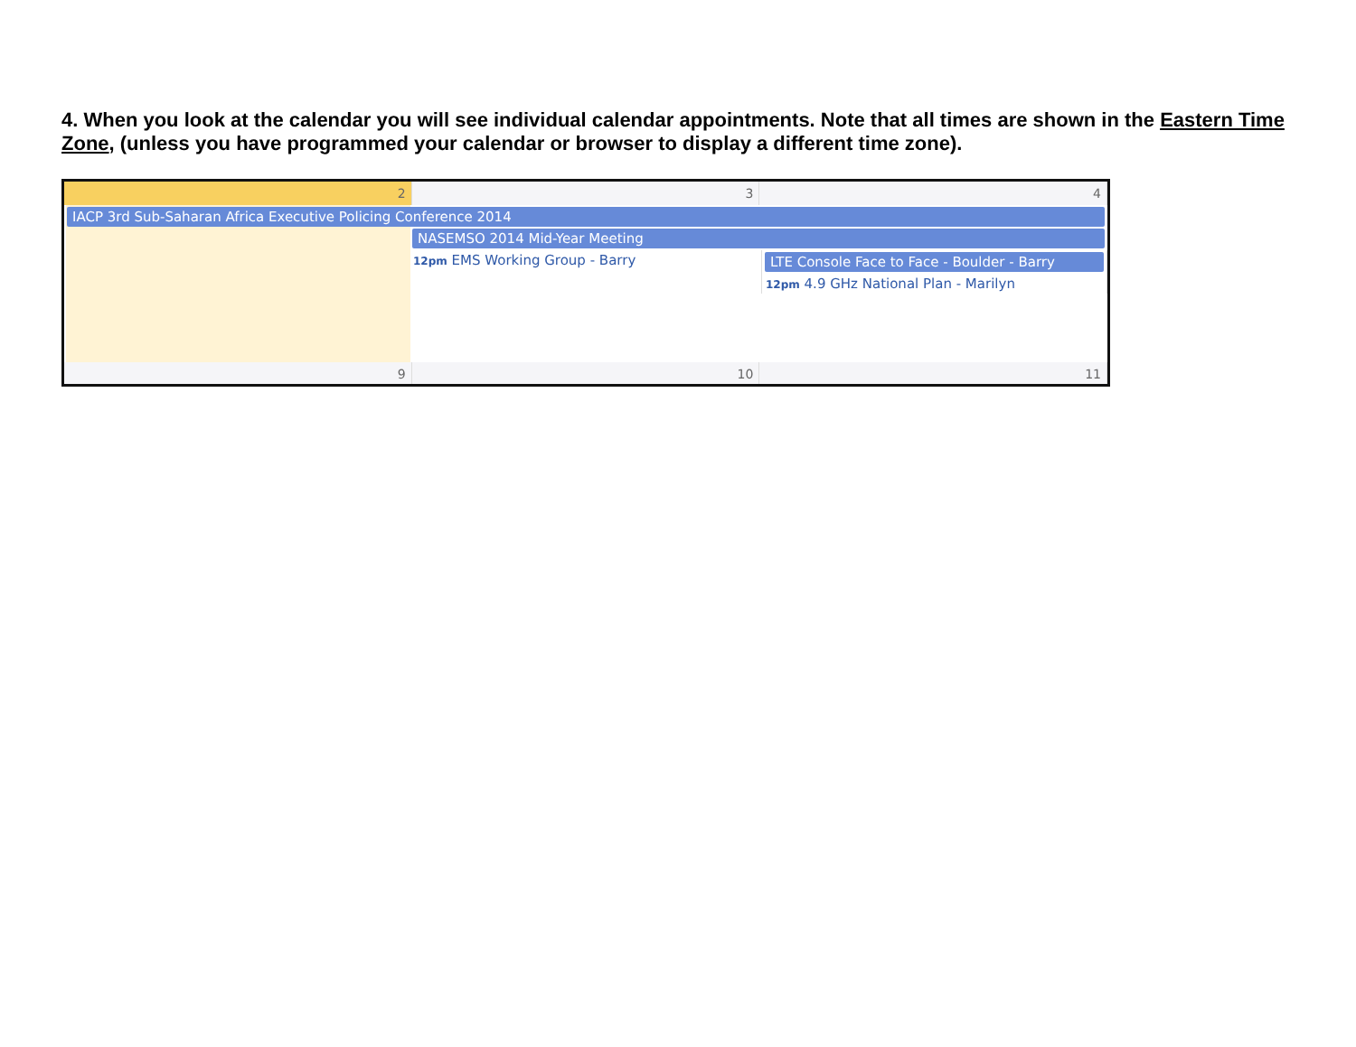4. When you look at the calendar you will see individual calendar appointments. Note that all times are shown in the Eastern Time Zone, (unless you have programmed your calendar or browser to display a different time zone).
2 3 4
IACP 3rd Sub-Saharan Africa Executive Policing Conference 2014
NASEMSO 2014 Mid-Year Meeting
12pm EMS Working Group - Barry
LTE Console Face to Face - Boulder - Barry
12pm 4.9 GHz National Plan - Marilyn
9 10 11